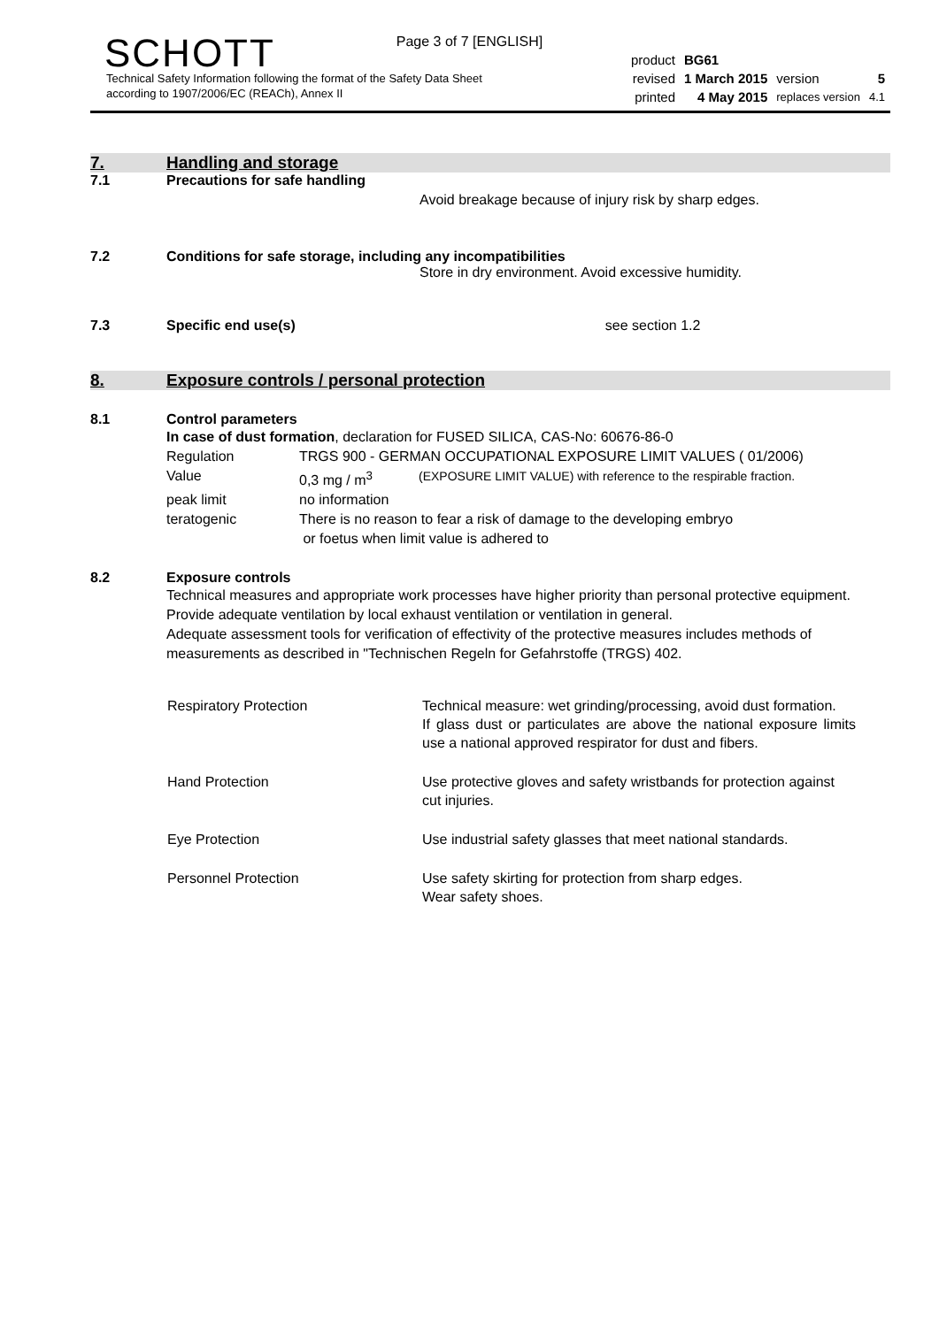Page 3 of 7 [ENGLISH]
SCHOTT
Technical Safety Information following the format of the Safety Data Sheet
according to 1907/2006/EC (REACh), Annex II
| product | BG61 | | |
| revised | 1 March 2015 | version | 5 |
| printed | 4 May 2015 | replaces version | 4.1 |
7. Handling and storage
7.1 Precautions for safe handling
Avoid breakage because of injury risk by sharp edges.
7.2 Conditions for safe storage, including any incompatibilities
Store in dry environment. Avoid excessive humidity.
7.3 Specific end use(s) see section 1.2
8. Exposure controls / personal protection
8.1 Control parameters
In case of dust formation, declaration for FUSED SILICA, CAS-No: 60676-86-0
| Regulation | TRGS 900 - GERMAN OCCUPATIONAL EXPOSURE LIMIT VALUES ( 01/2006) | |
| Value | 0,3 mg / m<sup>3</sup> | (EXPOSURE LIMIT VALUE) with reference to the respirable fraction. |
| peak limit | no information | |
| teratogenic | There is no reason to fear a risk of damage to the developing embryo or foetus when limit value is adhered to | |
8.2 Exposure controls
Technical measures and appropriate work processes have higher priority than personal protective equipment. Provide adequate ventilation by local exhaust ventilation or ventilation in general.
Adequate assessment tools for verification of effectivity of the protective measures includes methods of measurements as described in "Technischen Regeln for Gefahrstoffe (TRGS) 402.
| Respiratory Protection | Technical measure: wet grinding/processing, avoid dust formation. If glass dust or particulates are above the national exposure limits use a national approved respirator for dust and fibers. |
| Hand Protection | Use protective gloves and safety wristbands for protection against cut injuries. |
| Eye Protection | Use industrial safety glasses that meet national standards. |
| Personnel Protection | Use safety skirting for protection from sharp edges. Wear safety shoes. |